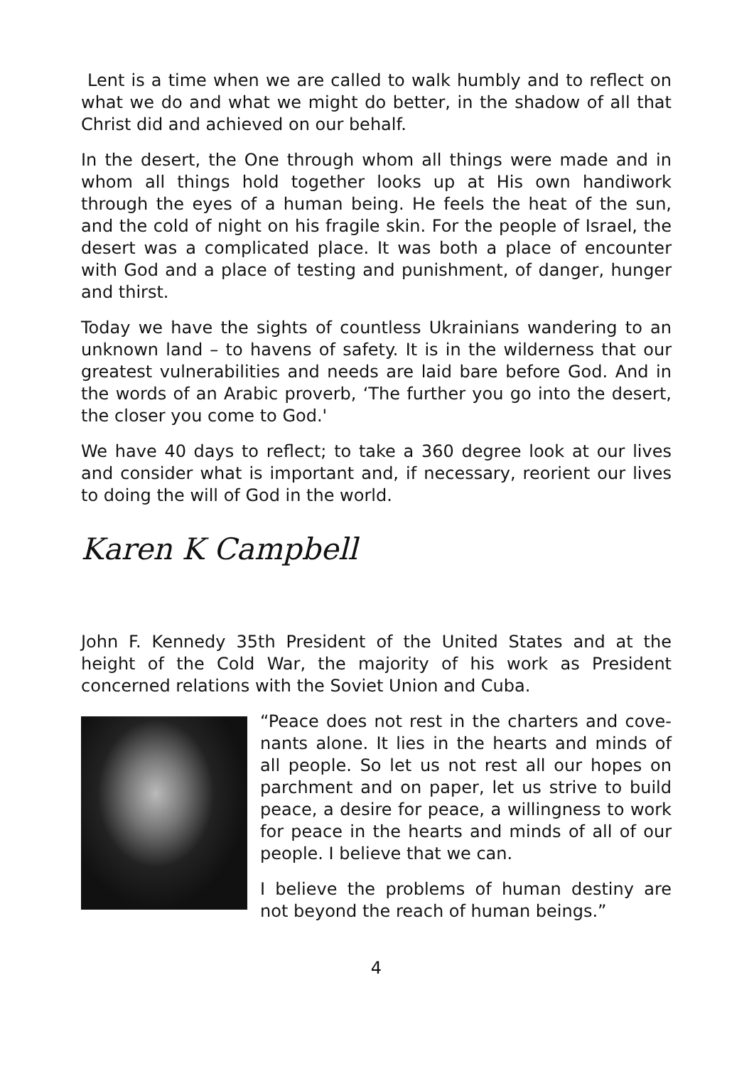Lent is a time when we are called to walk humbly and to reflect on what we do and what we might do better, in the shadow of all that Christ did and achieved on our behalf.
In the desert, the One through whom all things were made and in whom all things hold together looks up at His own handiwork through the eyes of a human being. He feels the heat of the sun, and the cold of night on his fragile skin. For the people of Israel, the desert was a complicated place. It was both a place of encounter with God and a place of testing and punishment, of danger, hunger and thirst.
Today we have the sights of countless Ukrainians wandering to an unknown land – to havens of safety. It is in the wilderness that our greatest vulnerabilities and needs are laid bare before God. And in the words of an Arabic proverb, ‘The further you go into the desert, the closer you come to God.'
We have 40 days to reflect; to take a 360 degree look at our lives and consider what is important and, if necessary, reorient our lives to doing the will of God in the world.
Karen K Campbell
John F. Kennedy 35th President of the United States and at the height of the Cold War, the majority of his work as President concerned relations with the Soviet Union and Cuba.
“Peace does not rest in the charters and cove-nants alone. It lies in the hearts and minds of all people. So let us not rest all our hopes on parchment and on paper, let us strive to build peace, a desire for peace, a willingness to work for peace in the hearts and minds of all of our people. I believe that we can.
I believe the problems of human destiny are not beyond the reach of human beings.”
4